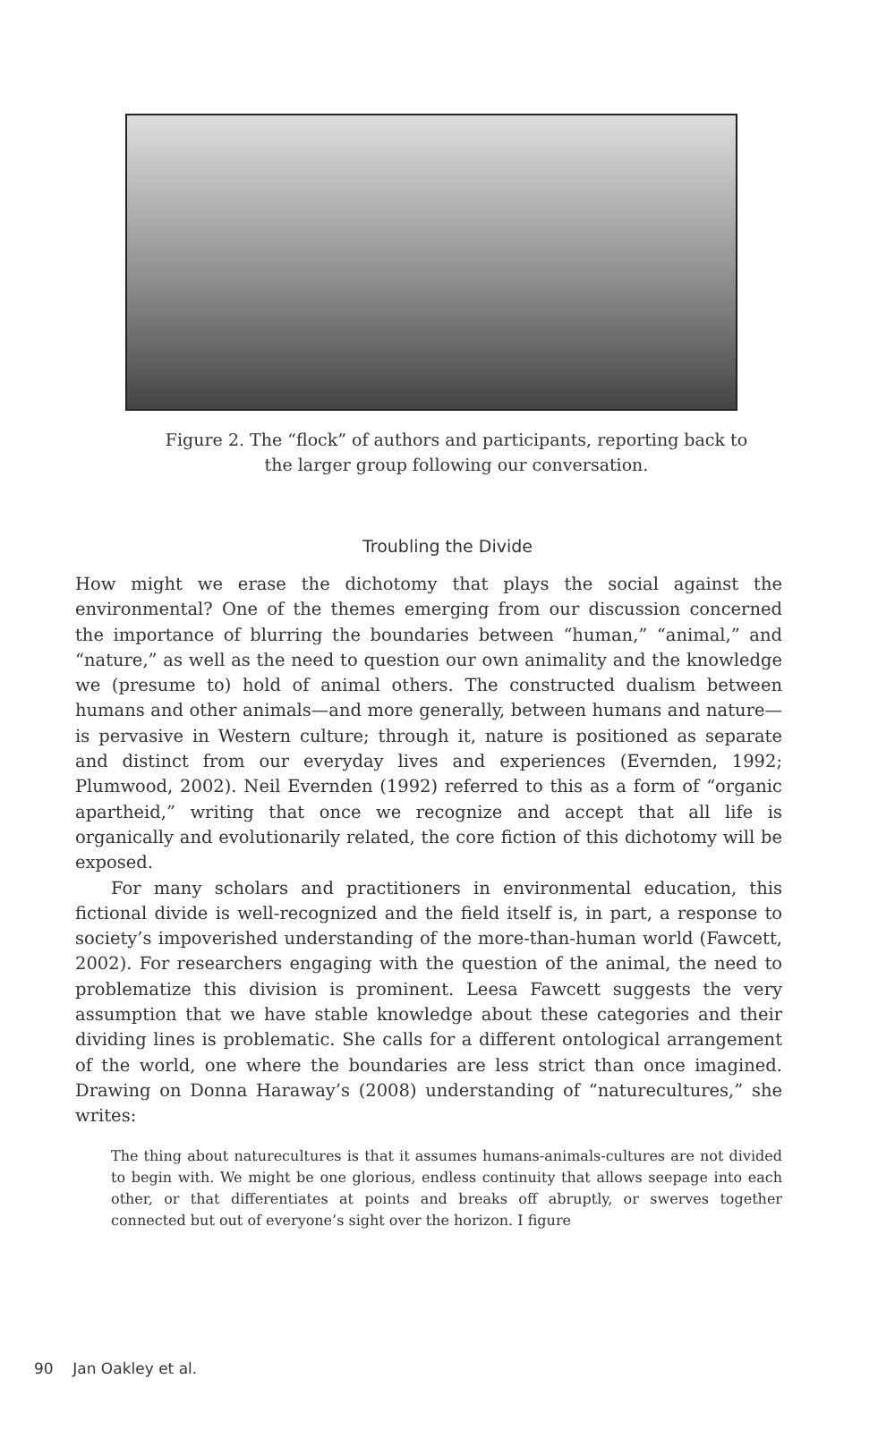Figure 2. The “flock” of authors and participants, reporting back to
the larger group following our conversation.
Troubling the Divide
How might we erase the dichotomy that plays the social against the environmental? One of the themes emerging from our discussion concerned the importance of blurring the boundaries between “human,” “animal,” and “nature,” as well as the need to question our own animality and the knowledge we (presume to) hold of animal others. The constructed dualism between humans and other animals—and more generally, between humans and nature—is pervasive in Western culture; through it, nature is positioned as separate and distinct from our everyday lives and experiences (Evernden, 1992; Plumwood, 2002). Neil Evernden (1992) referred to this as a form of “organic apartheid,” writing that once we recognize and accept that all life is organically and evolutionarily related, the core fiction of this dichotomy will be exposed.
For many scholars and practitioners in environmental education, this fictional divide is well-recognized and the field itself is, in part, a response to society’s impoverished understanding of the more-than-human world (Fawcett, 2002). For researchers engaging with the question of the animal, the need to problematize this division is prominent. Leesa Fawcett suggests the very assumption that we have stable knowledge about these categories and their dividing lines is problematic. She calls for a different ontological arrangement of the world, one where the boundaries are less strict than once imagined. Drawing on Donna Haraway’s (2008) understanding of “naturecultures,” she writes:
The thing about naturecultures is that it assumes humans-animals-cultures are not divided to begin with. We might be one glorious, endless continuity that allows seepage into each other, or that differentiates at points and breaks off abruptly, or swerves together connected but out of everyone’s sight over the horizon. I figure
90 Jan Oakley et al.